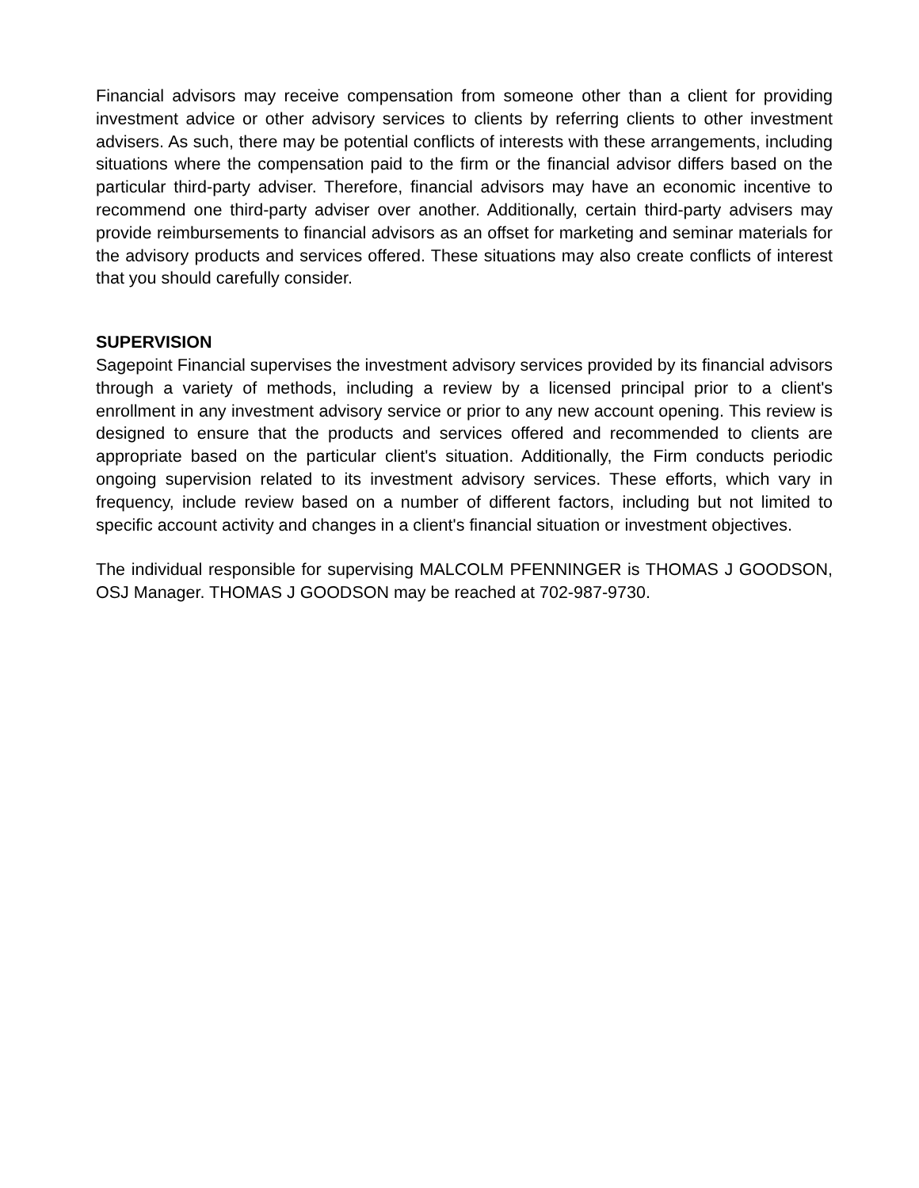Financial advisors may receive compensation from someone other than a client for providing investment advice or other advisory services to clients by referring clients to other investment advisers. As such, there may be potential conflicts of interests with these arrangements, including situations where the compensation paid to the firm or the financial advisor differs based on the particular third-party adviser. Therefore, financial advisors may have an economic incentive to recommend one third-party adviser over another. Additionally, certain third-party advisers may provide reimbursements to financial advisors as an offset for marketing and seminar materials for the advisory products and services offered. These situations may also create conflicts of interest that you should carefully consider.
SUPERVISION
Sagepoint Financial supervises the investment advisory services provided by its financial advisors through a variety of methods, including a review by a licensed principal prior to a client's enrollment in any investment advisory service or prior to any new account opening. This review is designed to ensure that the products and services offered and recommended to clients are appropriate based on the particular client's situation. Additionally, the Firm conducts periodic ongoing supervision related to its investment advisory services. These efforts, which vary in frequency, include review based on a number of different factors, including but not limited to specific account activity and changes in a client's financial situation or investment objectives.
The individual responsible for supervising MALCOLM PFENNINGER is THOMAS J GOODSON, OSJ Manager. THOMAS J GOODSON may be reached at 702-987-9730.